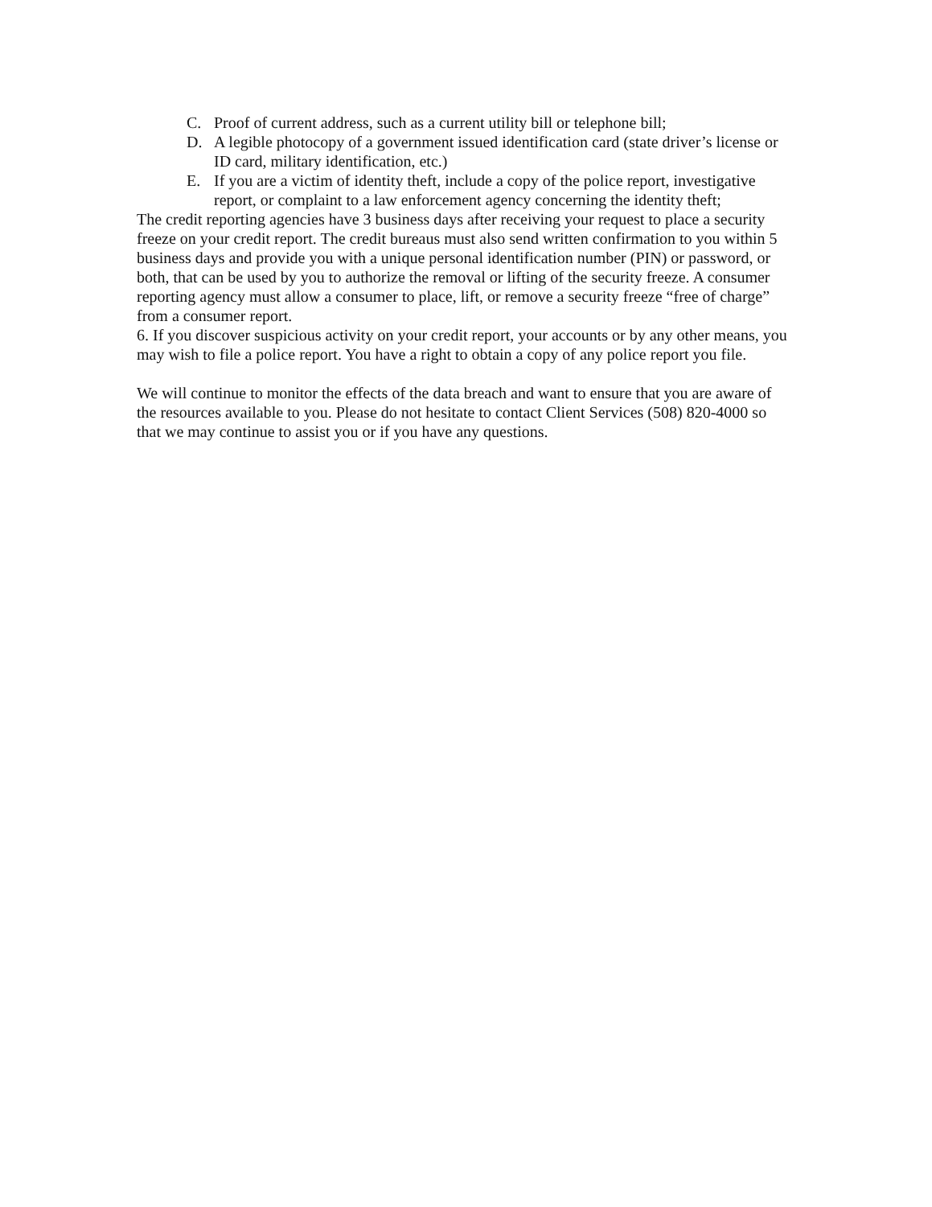C. Proof of current address, such as a current utility bill or telephone bill;
D. A legible photocopy of a government issued identification card (state driver’s license or ID card, military identification, etc.)
E. If you are a victim of identity theft, include a copy of the police report, investigative report, or complaint to a law enforcement agency concerning the identity theft;
The credit reporting agencies have 3 business days after receiving your request to place a security freeze on your credit report. The credit bureaus must also send written confirmation to you within 5 business days and provide you with a unique personal identification number (PIN) or password, or both, that can be used by you to authorize the removal or lifting of the security freeze. A consumer reporting agency must allow a consumer to place, lift, or remove a security freeze “free of charge” from a consumer report.
6. If you discover suspicious activity on your credit report, your accounts or by any other means, you may wish to file a police report. You have a right to obtain a copy of any police report you file.
We will continue to monitor the effects of the data breach and want to ensure that you are aware of the resources available to you. Please do not hesitate to contact Client Services (508) 820-4000 so that we may continue to assist you or if you have any questions.